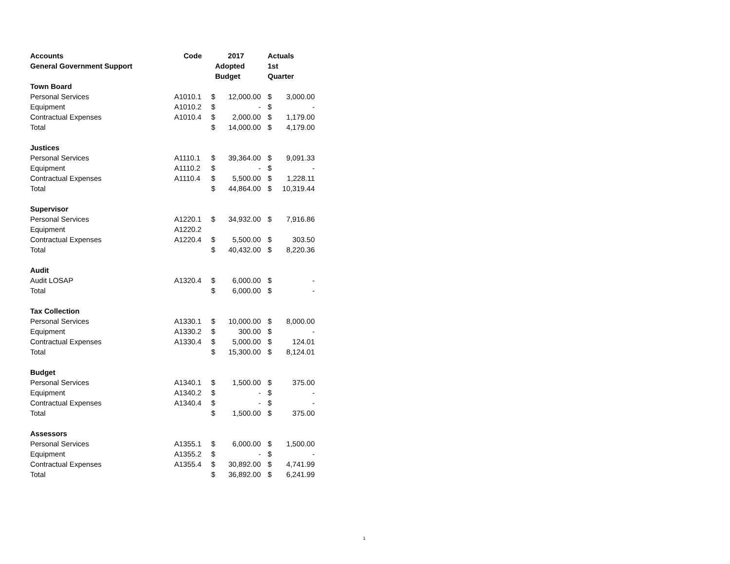| Accounts | Code | 2017 | | Actuals | |
| --- | --- | --- | --- | --- | --- |
| General Government Support | | Adopted | | 1st | |
| | | Budget | | Quarter | |
| Town Board | | | | | |
| Personal Services | A1010.1 | $ | 12,000.00 | $ | 3,000.00 |
| Equipment | A1010.2 | $ | - | $ | - |
| Contractual Expenses | A1010.4 | $ | 2,000.00 | $ | 1,179.00 |
| Total | | $ | 14,000.00 | $ | 4,179.00 |
| Justices | | | | | |
| Personal Services | A1110.1 | $ | 39,364.00 | $ | 9,091.33 |
| Equipment | A1110.2 | $ | - | $ | - |
| Contractual Expenses | A1110.4 | $ | 5,500.00 | $ | 1,228.11 |
| Total | | $ | 44,864.00 | $ | 10,319.44 |
| Supervisor | | | | | |
| Personal Services | A1220.1 | $ | 34,932.00 | $ | 7,916.86 |
| Equipment | A1220.2 | | | | |
| Contractual Expenses | A1220.4 | $ | 5,500.00 | $ | 303.50 |
| Total | | $ | 40,432.00 | $ | 8,220.36 |
| Audit | | | | | |
| Audit LOSAP | A1320.4 | $ | 6,000.00 | $ | - |
| Total | | $ | 6,000.00 | $ | - |
| Tax Collection | | | | | |
| Personal Services | A1330.1 | $ | 10,000.00 | $ | 8,000.00 |
| Equipment | A1330.2 | $ | 300.00 | $ | - |
| Contractual Expenses | A1330.4 | $ | 5,000.00 | $ | 124.01 |
| Total | | $ | 15,300.00 | $ | 8,124.01 |
| Budget | | | | | |
| Personal Services | A1340.1 | $ | 1,500.00 | $ | 375.00 |
| Equipment | A1340.2 | $ | - | $ | - |
| Contractual Expenses | A1340.4 | $ | - | $ | - |
| Total | | $ | 1,500.00 | $ | 375.00 |
| Assessors | | | | | |
| Personal Services | A1355.1 | $ | 6,000.00 | $ | 1,500.00 |
| Equipment | A1355.2 | $ | - | $ | - |
| Contractual Expenses | A1355.4 | $ | 30,892.00 | $ | 4,741.99 |
| Total | | $ | 36,892.00 | $ | 6,241.99 |
1